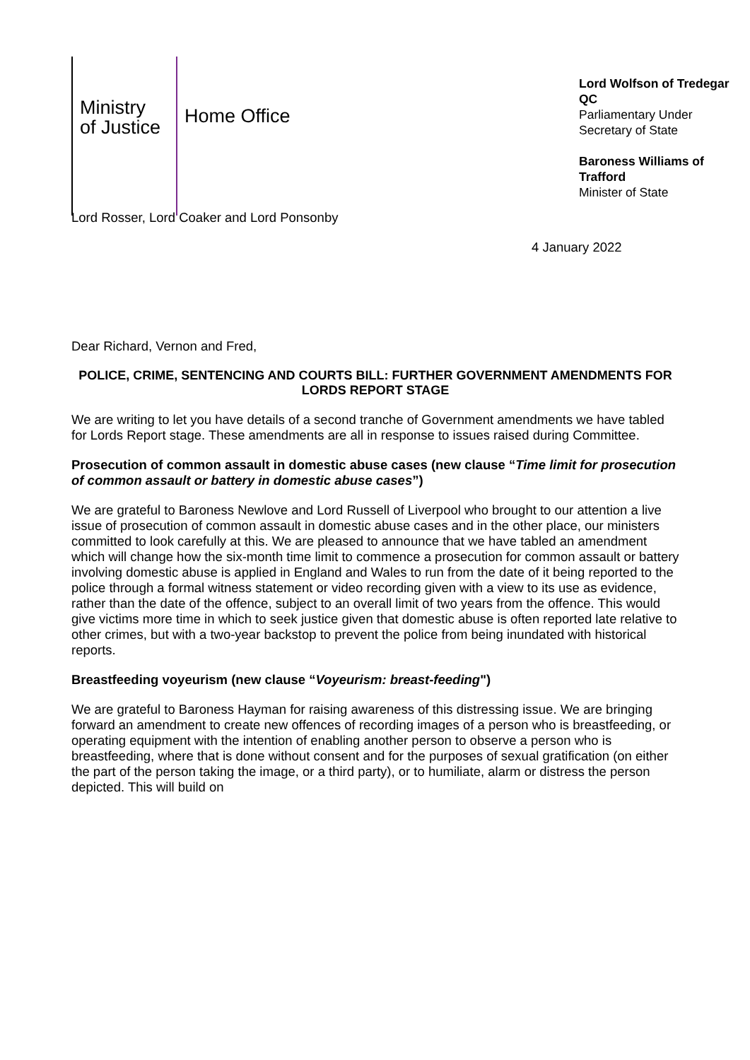Ministry
of Justice
Home Office
Lord Wolfson of Tredegar QC
Parliamentary Under Secretary of State
Baroness Williams of Trafford
Minister of State
Lord Rosser, Lord Coaker and Lord Ponsonby
4 January 2022
Dear Richard, Vernon and Fred,
POLICE, CRIME, SENTENCING AND COURTS BILL: FURTHER GOVERNMENT AMENDMENTS FOR LORDS REPORT STAGE
We are writing to let you have details of a second tranche of Government amendments we have tabled for Lords Report stage. These amendments are all in response to issues raised during Committee.
Prosecution of common assault in domestic abuse cases (new clause “Time limit for prosecution of common assault or battery in domestic abuse cases”)
We are grateful to Baroness Newlove and Lord Russell of Liverpool who brought to our attention a live issue of prosecution of common assault in domestic abuse cases and in the other place, our ministers committed to look carefully at this. We are pleased to announce that we have tabled an amendment which will change how the six-month time limit to commence a prosecution for common assault or battery involving domestic abuse is applied in England and Wales to run from the date of it being reported to the police through a formal witness statement or video recording given with a view to its use as evidence, rather than the date of the offence, subject to an overall limit of two years from the offence. This would give victims more time in which to seek justice given that domestic abuse is often reported late relative to other crimes, but with a two-year backstop to prevent the police from being inundated with historical reports.
Breastfeeding voyeurism (new clause “Voyeurism: breast-feeding")
We are grateful to Baroness Hayman for raising awareness of this distressing issue. We are bringing forward an amendment to create new offences of recording images of a person who is breastfeeding, or operating equipment with the intention of enabling another person to observe a person who is breastfeeding, where that is done without consent and for the purposes of sexual gratification (on either the part of the person taking the image, or a third party), or to humiliate, alarm or distress the person depicted. This will build on